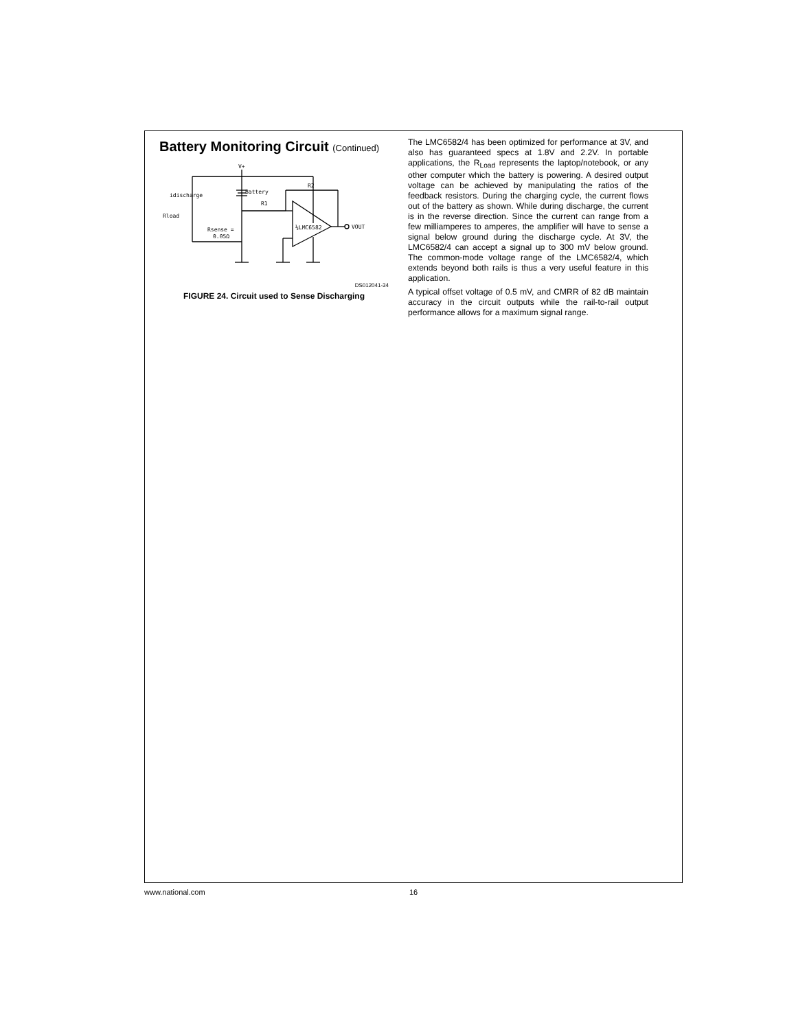Battery Monitoring Circuit (Continued)
V+
Battery
idischarge
R1
R2
Rload
Rsense =
0.05Ω
½LMC6582
VOUT
DS012041-34
FIGURE 24. Circuit used to Sense Discharging
The LMC6582/4 has been optimized for performance at 3V, and also has guaranteed specs at 1.8V and 2.2V. In portable applications, the R<sub>Load</sub> represents the laptop/notebook, or any other computer which the battery is powering. A desired output voltage can be achieved by manipulating the ratios of the feedback resistors. During the charging cycle, the current flows out of the battery as shown. While during discharge, the current is in the reverse direction. Since the current can range from a few milliamperes to amperes, the amplifier will have to sense a signal below ground during the discharge cycle. At 3V, the LMC6582/4 can accept a signal up to 300 mV below ground. The common-mode voltage range of the LMC6582/4, which extends beyond both rails is thus a very useful feature in this application.
A typical offset voltage of 0.5 mV, and CMRR of 82 dB maintain accuracy in the circuit outputs while the rail-to-rail output performance allows for a maximum signal range.
www.national.com 16